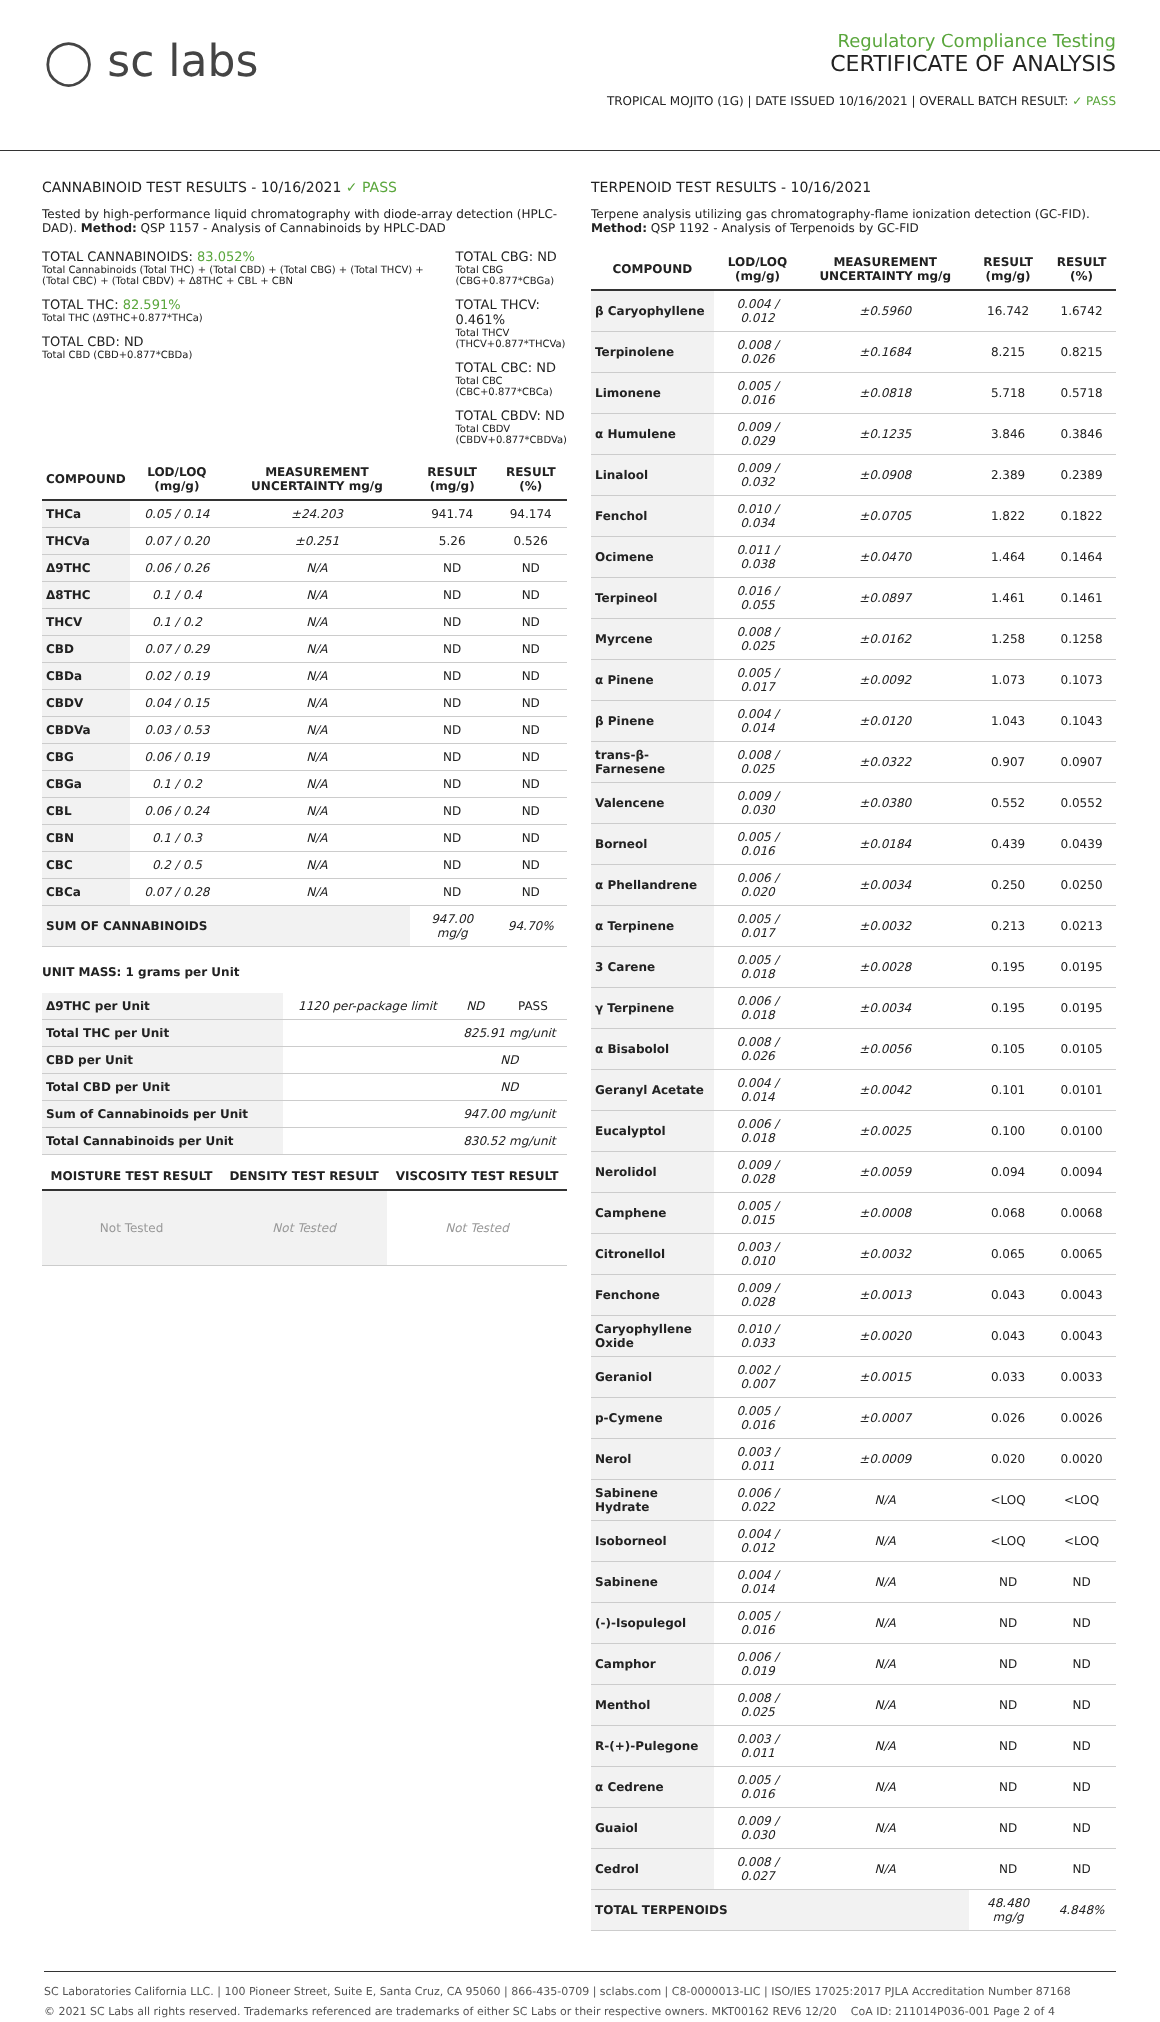◯ sc labs
Regulatory Compliance Testing
CERTIFICATE OF ANALYSIS
TROPICAL MOJITO (1G) | DATE ISSUED 10/16/2021 | OVERALL BATCH RESULT: ✓ PASS
CANNABINOID TEST RESULTS - 10/16/2021 ✓ PASS
Tested by high-performance liquid chromatography with diode-array detection (HPLC-DAD). Method: QSP 1157 - Analysis of Cannabinoids by HPLC-DAD
TOTAL CANNABINOIDS: 83.052%
Total Cannabinoids (Total THC) + (Total CBD) + (Total CBG) + (Total THCV) + (Total CBC) + (Total CBDV) + Δ8THC + CBL + CBN
TOTAL THC: 82.591%
Total THC (Δ9THC+0.877*THCa)
TOTAL CBD: ND
Total CBD (CBD+0.877*CBDa)
TOTAL CBG: ND
Total CBG (CBG+0.877*CBGa)
TOTAL THCV: 0.461%
Total THCV (THCV+0.877*THCVa)
TOTAL CBC: ND
Total CBC (CBC+0.877*CBCa)
TOTAL CBDV: ND
Total CBDV (CBDV+0.877*CBDVa)
| COMPOUND | LOD/LOQ (mg/g) | MEASUREMENT UNCERTAINTY mg/g | RESULT (mg/g) | RESULT (%) |
| --- | --- | --- | --- | --- |
| THCa | 0.05 / 0.14 | ±24.203 | 941.74 | 94.174 |
| THCVa | 0.07 / 0.20 | ±0.251 | 5.26 | 0.526 |
| Δ9THC | 0.06 / 0.26 | N/A | ND | ND |
| Δ8THC | 0.1 / 0.4 | N/A | ND | ND |
| THCV | 0.1 / 0.2 | N/A | ND | ND |
| CBD | 0.07 / 0.29 | N/A | ND | ND |
| CBDa | 0.02 / 0.19 | N/A | ND | ND |
| CBDV | 0.04 / 0.15 | N/A | ND | ND |
| CBDVa | 0.03 / 0.53 | N/A | ND | ND |
| CBG | 0.06 / 0.19 | N/A | ND | ND |
| CBGa | 0.1 / 0.2 | N/A | ND | ND |
| CBL | 0.06 / 0.24 | N/A | ND | ND |
| CBN | 0.1 / 0.3 | N/A | ND | ND |
| CBC | 0.2 / 0.5 | N/A | ND | ND |
| CBCa | 0.07 / 0.28 | N/A | ND | ND |
| SUM OF CANNABINOIDS | | | 947.00 mg/g | 94.70% |
UNIT MASS: 1 grams per Unit
| Δ9THC per Unit | 1120 per-package limit | ND | PASS |
| Total THC per Unit | | 825.91 mg/unit | |
| CBD per Unit | | ND | |
| Total CBD per Unit | | ND | |
| Sum of Cannabinoids per Unit | | 947.00 mg/unit | |
| Total Cannabinoids per Unit | | 830.52 mg/unit | |
| MOISTURE TEST RESULT | DENSITY TEST RESULT | VISCOSITY TEST RESULT |
| --- | --- | --- |
| Not Tested | Not Tested | Not Tested |
TERPENOID TEST RESULTS - 10/16/2021
Terpene analysis utilizing gas chromatography-flame ionization detection (GC-FID). Method: QSP 1192 - Analysis of Terpenoids by GC-FID
| COMPOUND | LOD/LOQ (mg/g) | MEASUREMENT UNCERTAINTY mg/g | RESULT (mg/g) | RESULT (%) |
| --- | --- | --- | --- | --- |
| β Caryophyllene | 0.004 / 0.012 | ±0.5960 | 16.742 | 1.6742 |
| Terpinolene | 0.008 / 0.026 | ±0.1684 | 8.215 | 0.8215 |
| Limonene | 0.005 / 0.016 | ±0.0818 | 5.718 | 0.5718 |
| α Humulene | 0.009 / 0.029 | ±0.1235 | 3.846 | 0.3846 |
| Linalool | 0.009 / 0.032 | ±0.0908 | 2.389 | 0.2389 |
| Fenchol | 0.010 / 0.034 | ±0.0705 | 1.822 | 0.1822 |
| Ocimene | 0.011 / 0.038 | ±0.0470 | 1.464 | 0.1464 |
| Terpineol | 0.016 / 0.055 | ±0.0897 | 1.461 | 0.1461 |
| Myrcene | 0.008 / 0.025 | ±0.0162 | 1.258 | 0.1258 |
| α Pinene | 0.005 / 0.017 | ±0.0092 | 1.073 | 0.1073 |
| β Pinene | 0.004 / 0.014 | ±0.0120 | 1.043 | 0.1043 |
| trans-β-Farnesene | 0.008 / 0.025 | ±0.0322 | 0.907 | 0.0907 |
| Valencene | 0.009 / 0.030 | ±0.0380 | 0.552 | 0.0552 |
| Borneol | 0.005 / 0.016 | ±0.0184 | 0.439 | 0.0439 |
| α Phellandrene | 0.006 / 0.020 | ±0.0034 | 0.250 | 0.0250 |
| α Terpinene | 0.005 / 0.017 | ±0.0032 | 0.213 | 0.0213 |
| 3 Carene | 0.005 / 0.018 | ±0.0028 | 0.195 | 0.0195 |
| γ Terpinene | 0.006 / 0.018 | ±0.0034 | 0.195 | 0.0195 |
| α Bisabolol | 0.008 / 0.026 | ±0.0056 | 0.105 | 0.0105 |
| Geranyl Acetate | 0.004 / 0.014 | ±0.0042 | 0.101 | 0.0101 |
| Eucalyptol | 0.006 / 0.018 | ±0.0025 | 0.100 | 0.0100 |
| Nerolidol | 0.009 / 0.028 | ±0.0059 | 0.094 | 0.0094 |
| Camphene | 0.005 / 0.015 | ±0.0008 | 0.068 | 0.0068 |
| Citronellol | 0.003 / 0.010 | ±0.0032 | 0.065 | 0.0065 |
| Fenchone | 0.009 / 0.028 | ±0.0013 | 0.043 | 0.0043 |
| Caryophyllene Oxide | 0.010 / 0.033 | ±0.0020 | 0.043 | 0.0043 |
| Geraniol | 0.002 / 0.007 | ±0.0015 | 0.033 | 0.0033 |
| p-Cymene | 0.005 / 0.016 | ±0.0007 | 0.026 | 0.0026 |
| Nerol | 0.003 / 0.011 | ±0.0009 | 0.020 | 0.0020 |
| Sabinene Hydrate | 0.006 / 0.022 | N/A | <LOQ | <LOQ |
| Isoborneol | 0.004 / 0.012 | N/A | <LOQ | <LOQ |
| Sabinene | 0.004 / 0.014 | N/A | ND | ND |
| (-)-Isopulegol | 0.005 / 0.016 | N/A | ND | ND |
| Camphor | 0.006 / 0.019 | N/A | ND | ND |
| Menthol | 0.008 / 0.025 | N/A | ND | ND |
| R-(+)-Pulegone | 0.003 / 0.011 | N/A | ND | ND |
| α Cedrene | 0.005 / 0.016 | N/A | ND | ND |
| Guaiol | 0.009 / 0.030 | N/A | ND | ND |
| Cedrol | 0.008 / 0.027 | N/A | ND | ND |
| TOTAL TERPENOIDS | | | 48.480 mg/g | 4.848% |
SC Laboratories California LLC. | 100 Pioneer Street, Suite E, Santa Cruz, CA 95060 | 866-435-0709 | sclabs.com | C8-0000013-LIC | ISO/IES 17025:2017 PJLA Accreditation Number 87168
© 2021 SC Labs all rights reserved. Trademarks referenced are trademarks of either SC Labs or their respective owners. MKT00162 REV6 12/20 CoA ID: 211014P036-001 Page 2 of 4